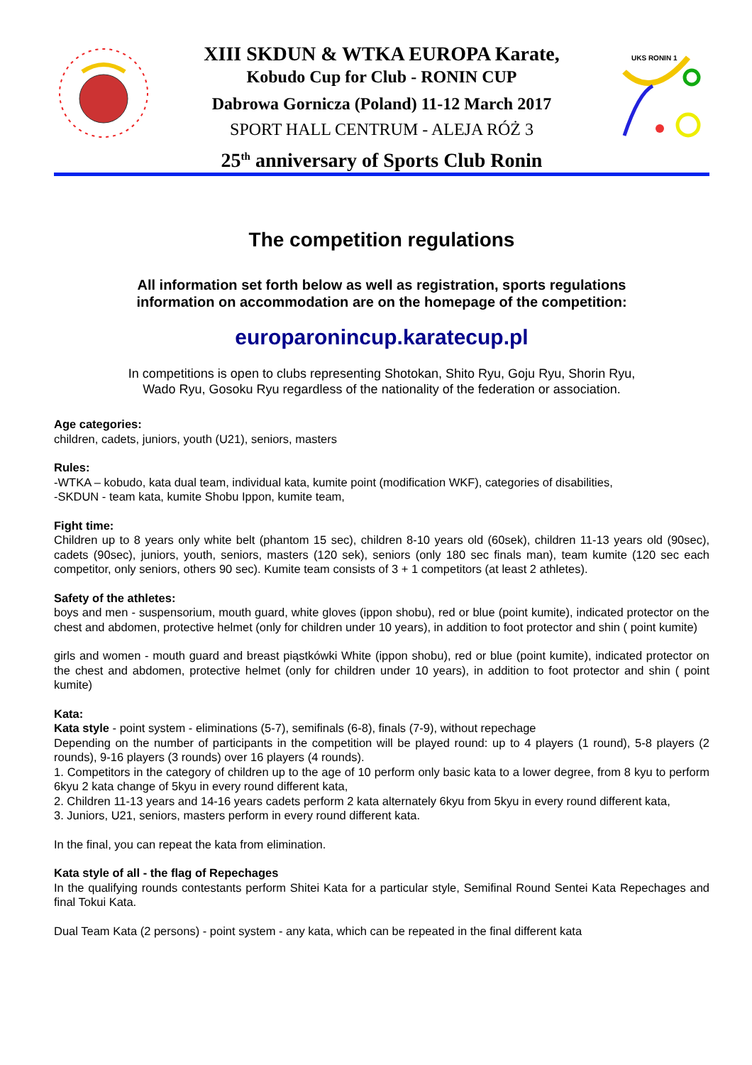XIII SKDUN & WTKA EUROPA Karate,
Kobudo Cup for Club - RONIN CUP
Dabrowa Gornicza (Poland) 11-12 March 2017
SPORT HALL CENTRUM - ALEJA RÓŻ 3
UKS RONIN 1
25<sup>th</sup> anniversary of Sports Club Ronin
The competition regulations
All information set forth below as well as registration, sports regulations
information on accommodation are on the homepage of the competition:
europaronincup.karatecup.pl
In competitions is open to clubs representing Shotokan, Shito Ryu, Goju Ryu, Shorin Ryu,
Wado Ryu, Gosoku Ryu regardless of the nationality of the federation or association.
Age categories:
children, cadets, juniors, youth (U21), seniors, masters
Rules:
-WTKA – kobudo, kata dual team, individual kata, kumite point (modification WKF), categories of disabilities,
-SKDUN - team kata, kumite Shobu Ippon, kumite team,
Fight time:
Children up to 8 years only white belt (phantom 15 sec), children 8-10 years old (60sek), children 11-13 years old (90sec), cadets (90sec), juniors, youth, seniors, masters (120 sek), seniors (only 180 sec finals man), team kumite (120 sec each competitor, only seniors, others 90 sec). Kumite team consists of 3 + 1 competitors (at least 2 athletes).
Safety of the athletes:
boys and men - suspensorium, mouth guard, white gloves (ippon shobu), red or blue (point kumite), indicated protector on the chest and abdomen, protective helmet (only for children under 10 years), in addition to foot protector and shin ( point kumite)
girls and women - mouth guard and breast piąstkówki White (ippon shobu), red or blue (point kumite), indicated protector on the chest and abdomen, protective helmet (only for children under 10 years), in addition to foot protector and shin ( point kumite)
Kata:
Kata style - point system - eliminations (5-7), semifinals (6-8), finals (7-9), without repechage
Depending on the number of participants in the competition will be played round: up to 4 players (1 round), 5-8 players (2 rounds), 9-16 players (3 rounds) over 16 players (4 rounds).
1. Competitors in the category of children up to the age of 10 perform only basic kata to a lower degree, from 8 kyu to perform 6kyu 2 kata change of 5kyu in every round different kata,
2. Children 11-13 years and 14-16 years cadets perform 2 kata alternately 6kyu from 5kyu in every round different kata,
3. Juniors, U21, seniors, masters perform in every round different kata.
In the final, you can repeat the kata from elimination.
Kata style of all - the flag of Repechages
In the qualifying rounds contestants perform Shitei Kata for a particular style, Semifinal Round Sentei Kata Repechages and final Tokui Kata.
Dual Team Kata (2 persons) - point system - any kata, which can be repeated in the final different kata